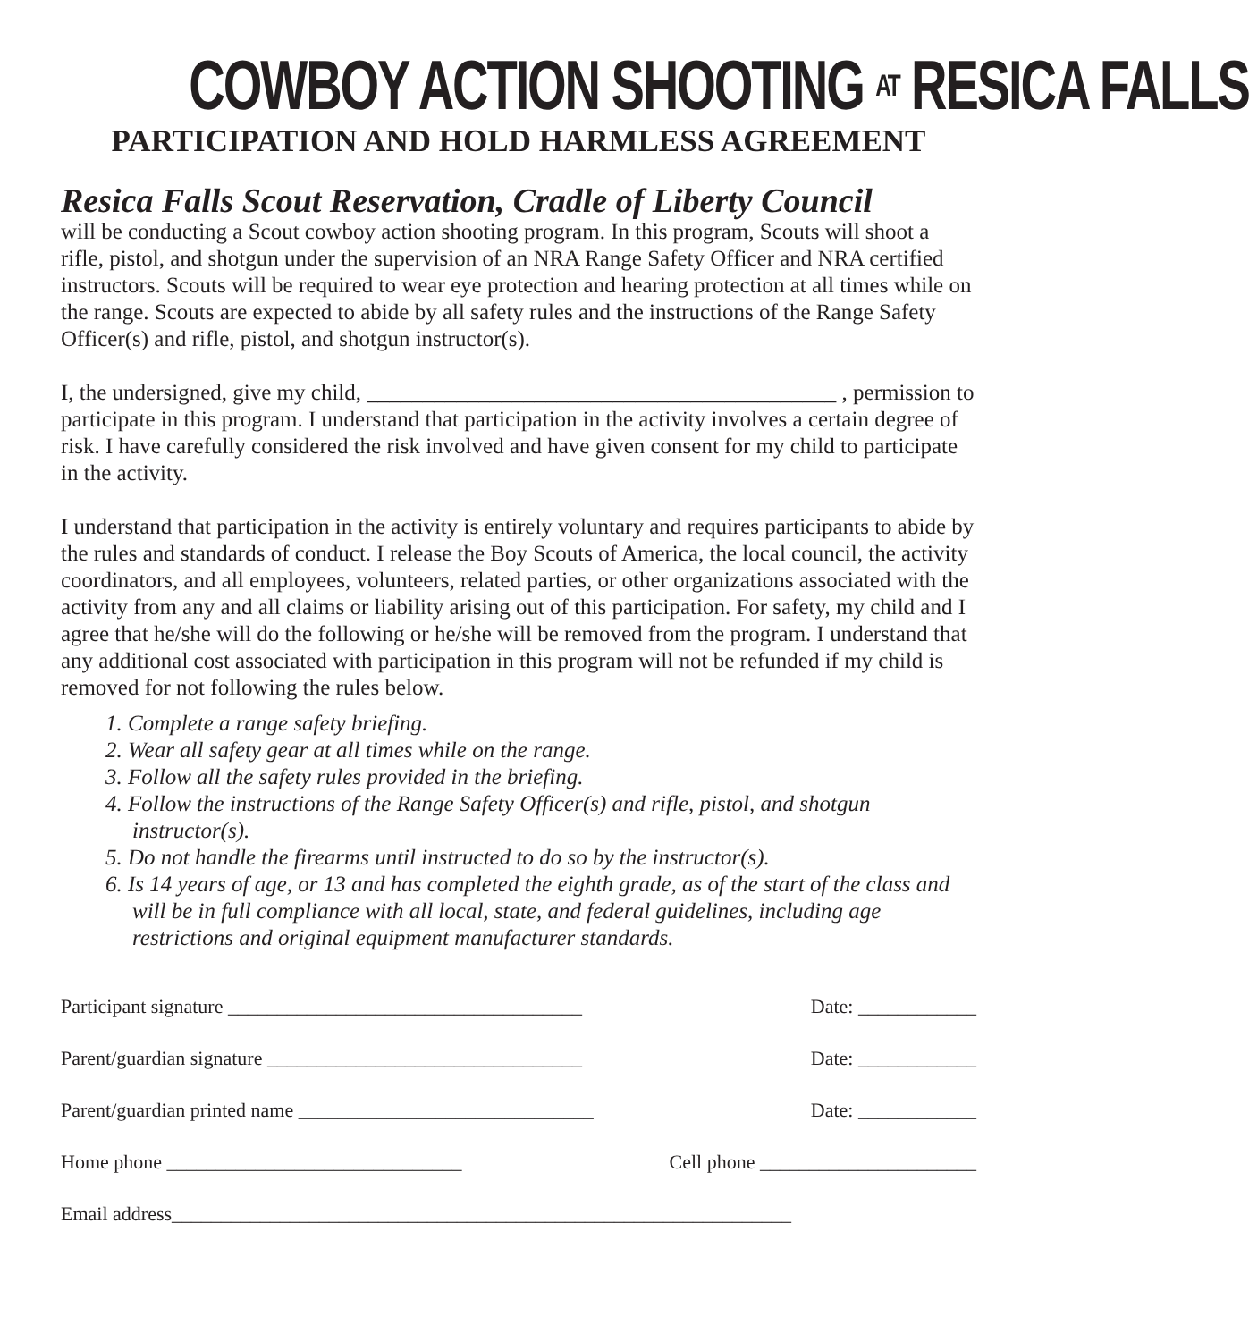COWBOY ACTION SHOOTING AT RESICA FALLS
PARTICIPATION AND HOLD HARMLESS AGREEMENT
Resica Falls Scout Reservation, Cradle of Liberty Council
will be conducting a Scout cowboy action shooting program. In this program, Scouts will shoot a rifle, pistol, and shotgun under the supervision of an NRA Range Safety Officer and NRA certified instructors. Scouts will be required to wear eye protection and hearing protection at all times while on the range. Scouts are expected to abide by all safety rules and the instructions of the Range Safety Officer(s) and rifle, pistol, and shotgun instructor(s).
I, the undersigned, give my child, __________________________________________ , permission to participate in this program. I understand that participation in the activity involves a certain degree of risk. I have carefully considered the risk involved and have given consent for my child to participate in the activity.
I understand that participation in the activity is entirely voluntary and requires participants to abide by the rules and standards of conduct. I release the Boy Scouts of America, the local council, the activity coordinators, and all employees, volunteers, related parties, or other organizations associated with the activity from any and all claims or liability arising out of this participation. For safety, my child and I agree that he/she will do the following or he/she will be removed from the program. I understand that any additional cost associated with participation in this program will not be refunded if my child is removed for not following the rules below.
1. Complete a range safety briefing.
2. Wear all safety gear at all times while on the range.
3. Follow all the safety rules provided in the briefing.
4. Follow the instructions of the Range Safety Officer(s) and rifle, pistol, and shotgun instructor(s).
5. Do not handle the firearms until instructed to do so by the instructor(s).
6. Is 14 years of age, or 13 and has completed the eighth grade, as of the start of the class and will be in full compliance with all local, state, and federal guidelines, including age restrictions and original equipment manufacturer standards.
Participant signature ____________________________________ Date: ____________
Parent/guardian signature ________________________________ Date: ____________
Parent/guardian printed name ______________________________ Date: ____________
Home phone ______________________________ Cell phone ______________________
Email address_______________________________________________________________